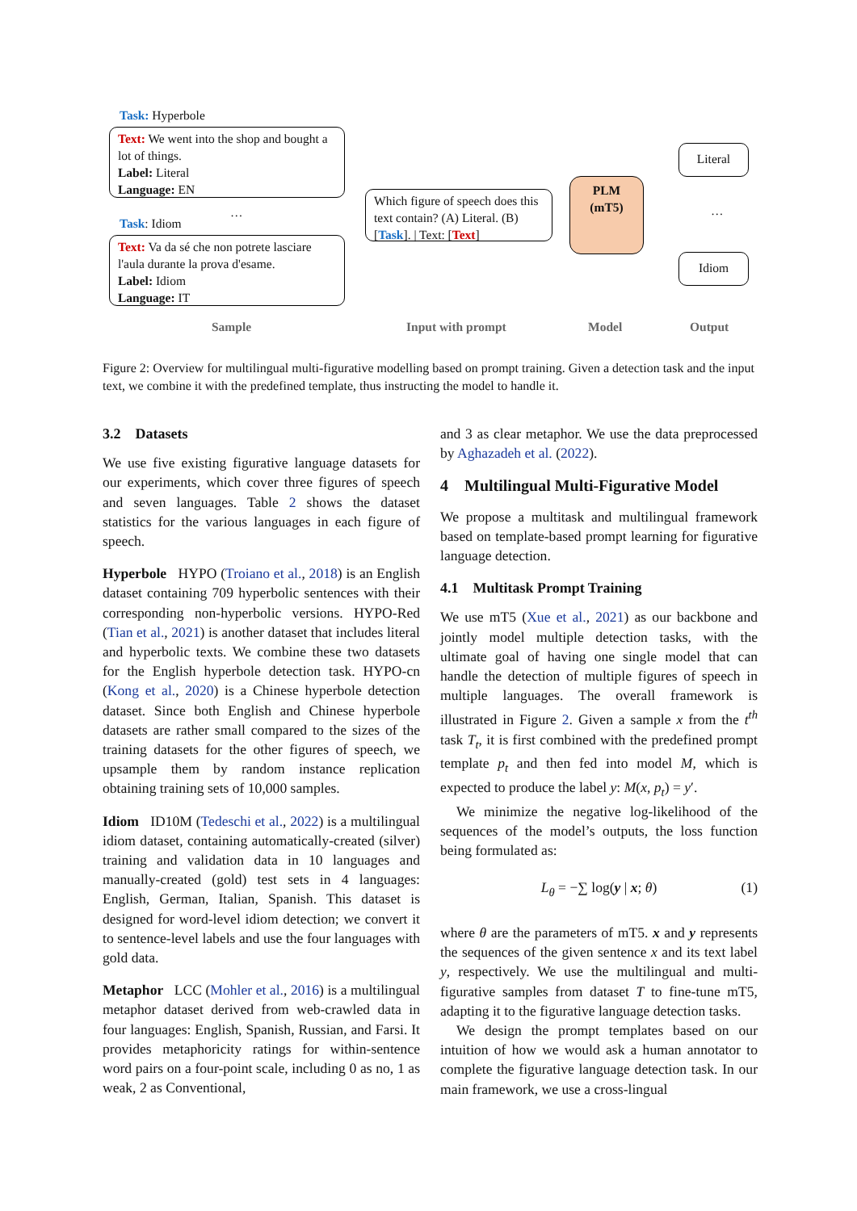Task: Hyperbole
Text: We went into the shop and bought a lot of things.
Label: Literal
Language: EN
…
Task: Idiom
Text: Va da sé che non potrete lasciare l'aula durante la prova d'esame.
Label: Idiom
Language: IT
Which figure of speech does this text contain? (A) Literal. (B) [Task]. | Text: [Text]
PLM
(mT5)
Literal
…
Idiom
Sample Input with prompt Model Output
Figure 2: Overview for multilingual multi-figurative modelling based on prompt training. Given a detection task and the input text, we combine it with the predefined template, thus instructing the model to handle it.
3.2 Datasets
We use five existing figurative language datasets for our experiments, which cover three figures of speech and seven languages. Table 2 shows the dataset statistics for the various languages in each figure of speech.
Hyperbole HYPO (Troiano et al., 2018) is an English dataset containing 709 hyperbolic sentences with their corresponding non-hyperbolic versions. HYPO-Red (Tian et al., 2021) is another dataset that includes literal and hyperbolic texts. We combine these two datasets for the English hyperbole detection task. HYPO-cn (Kong et al., 2020) is a Chinese hyperbole detection dataset. Since both English and Chinese hyperbole datasets are rather small compared to the sizes of the training datasets for the other figures of speech, we upsample them by random instance replication obtaining training sets of 10,000 samples.
Idiom ID10M (Tedeschi et al., 2022) is a multilingual idiom dataset, containing automatically-created (silver) training and validation data in 10 languages and manually-created (gold) test sets in 4 languages: English, German, Italian, Spanish. This dataset is designed for word-level idiom detection; we convert it to sentence-level labels and use the four languages with gold data.
Metaphor LCC (Mohler et al., 2016) is a multilingual metaphor dataset derived from web-crawled data in four languages: English, Spanish, Russian, and Farsi. It provides metaphoricity ratings for within-sentence word pairs on a four-point scale, including 0 as no, 1 as weak, 2 as Conventional,
and 3 as clear metaphor. We use the data preprocessed by Aghazadeh et al. (2022).
4 Multilingual Multi-Figurative Model
We propose a multitask and multilingual framework based on template-based prompt learning for figurative language detection.
4.1 Multitask Prompt Training
We use mT5 (Xue et al., 2021) as our backbone and jointly model multiple detection tasks, with the ultimate goal of having one single model that can handle the detection of multiple figures of speech in multiple languages. The overall framework is illustrated in Figure 2. Given a sample x from the t<sup>th</sup> task T<sub>t</sub>, it is first combined with the predefined prompt template p<sub>t</sub> and then fed into model M, which is expected to produce the label y: M(x, p<sub>t</sub>) = y′.
We minimize the negative log-likelihood of the sequences of the model’s outputs, the loss function being formulated as:
L<sub>θ</sub> = −∑ log(y | x; θ) (1)
where θ are the parameters of mT5. x and y represents the sequences of the given sentence x and its text label y, respectively. We use the multilingual and multi-figurative samples from dataset T to fine-tune mT5, adapting it to the figurative language detection tasks.
We design the prompt templates based on our intuition of how we would ask a human annotator to complete the figurative language detection task. In our main framework, we use a cross-lingual